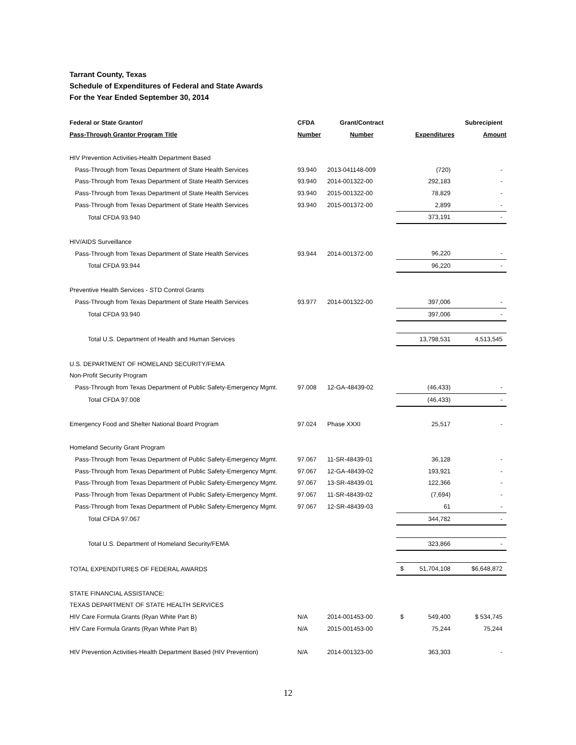Tarrant County, Texas
Schedule of Expenditures of Federal and State Awards
For the Year Ended September 30, 2014
| Federal or State Grantor/ | CFDA | Grant/Contract | | Subrecipient |
| --- | --- | --- | --- | --- |
| Pass-Through Grantor Program Title | Number | Number | Expenditures | Amount |
| HIV Prevention Activities-Health Department Based | | | | |
| Pass-Through from Texas Department of State Health Services | 93.940 | 2013-041148-009 | (720) | - |
| Pass-Through from Texas Department of State Health Services | 93.940 | 2014-001322-00 | 292,183 | - |
| Pass-Through from Texas Department of State Health Services | 93.940 | 2015-001322-00 | 78,829 | - |
| Pass-Through from Texas Department of State Health Services | 93.940 | 2015-001372-00 | 2,899 | - |
| Total CFDA 93.940 | | | 373,191 | - |
| HIV/AIDS Surveillance | | | | |
| Pass-Through from Texas Department of State Health Services | 93.944 | 2014-001372-00 | 96,220 | - |
| Total CFDA 93.944 | | | 96,220 | - |
| Preventive Health Services - STD Control Grants | | | | |
| Pass-Through from Texas Department of State Health Services | 93.977 | 2014-001322-00 | 397,006 | - |
| Total CFDA 93.940 | | | 397,006 | - |
| Total U.S. Department of Health and Human Services | | | 13,798,531 | 4,513,545 |
| U.S. DEPARTMENT OF HOMELAND SECURITY/FEMA | | | | |
| Non-Profit Security Program | | | | |
| Pass-Through from Texas Department of Public Safety-Emergency Mgmt. | 97.008 | 12-GA-48439-02 | (46,433) | - |
| Total CFDA 97.008 | | | (46,433) | - |
| Emergency Food and Shelter National Board Program | 97.024 | Phase XXXI | 25,517 | - |
| Homeland Security Grant Program | | | | |
| Pass-Through from Texas Department of Public Safety-Emergency Mgmt. | 97.067 | 11-SR-48439-01 | 36,128 | - |
| Pass-Through from Texas Department of Public Safety-Emergency Mgmt. | 97.067 | 12-GA-48439-02 | 193,921 | - |
| Pass-Through from Texas Department of Public Safety-Emergency Mgmt. | 97.067 | 13-SR-48439-01 | 122,366 | - |
| Pass-Through from Texas Department of Public Safety-Emergency Mgmt. | 97.067 | 11-SR-48439-02 | (7,694) | - |
| Pass-Through from Texas Department of Public Safety-Emergency Mgmt. | 97.067 | 12-SR-48439-03 | 61 | - |
| Total CFDA 97.067 | | | 344,782 | - |
| Total U.S. Department of Homeland Security/FEMA | | | 323,866 | - |
| TOTAL EXPENDITURES OF FEDERAL AWARDS | | | $ 51,704,108 | $6,648,872 |
| STATE FINANCIAL ASSISTANCE: | | | | |
| TEXAS DEPARTMENT OF STATE HEALTH SERVICES | | | | |
| HIV Care Formula Grants (Ryan White Part B) | N/A | 2014-001453-00 | $ 549,400 | $ 534,745 |
| HIV Care Formula Grants (Ryan White Part B) | N/A | 2015-001453-00 | 75,244 | 75,244 |
| HIV Prevention Activities-Health Department Based (HIV Prevention) | N/A | 2014-001323-00 | 363,303 | - |
12